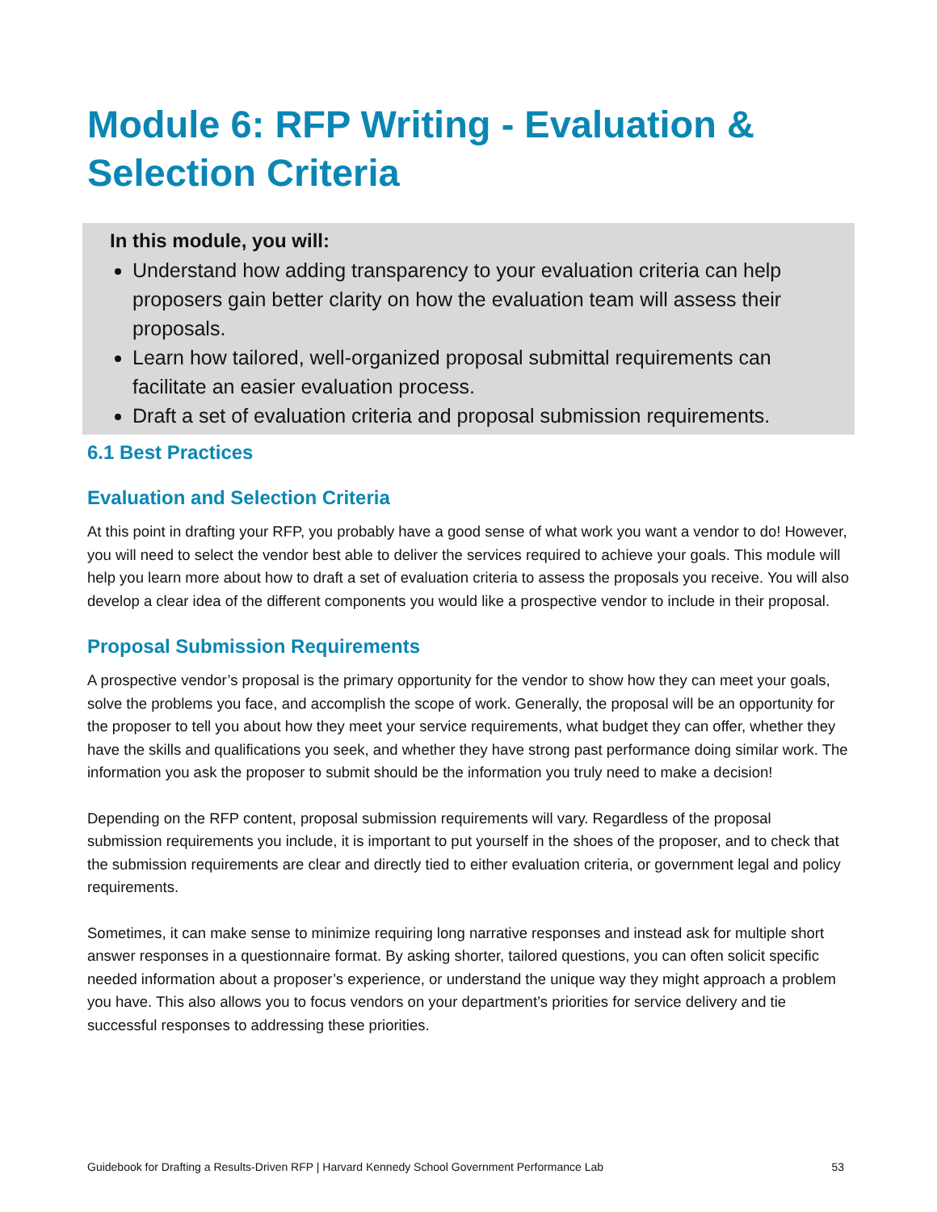Module 6: RFP Writing - Evaluation & Selection Criteria
In this module, you will:
Understand how adding transparency to your evaluation criteria can help proposers gain better clarity on how the evaluation team will assess their proposals.
Learn how tailored, well-organized proposal submittal requirements can facilitate an easier evaluation process.
Draft a set of evaluation criteria and proposal submission requirements.
6.1 Best Practices
Evaluation and Selection Criteria
At this point in drafting your RFP, you probably have a good sense of what work you want a vendor to do! However, you will need to select the vendor best able to deliver the services required to achieve your goals. This module will help you learn more about how to draft a set of evaluation criteria to assess the proposals you receive. You will also develop a clear idea of the different components you would like a prospective vendor to include in their proposal.
Proposal Submission Requirements
A prospective vendor’s proposal is the primary opportunity for the vendor to show how they can meet your goals, solve the problems you face, and accomplish the scope of work. Generally, the proposal will be an opportunity for the proposer to tell you about how they meet your service requirements, what budget they can offer, whether they have the skills and qualifications you seek, and whether they have strong past performance doing similar work. The information you ask the proposer to submit should be the information you truly need to make a decision!
Depending on the RFP content, proposal submission requirements will vary. Regardless of the proposal submission requirements you include, it is important to put yourself in the shoes of the proposer, and to check that the submission requirements are clear and directly tied to either evaluation criteria, or government legal and policy requirements.
Sometimes, it can make sense to minimize requiring long narrative responses and instead ask for multiple short answer responses in a questionnaire format. By asking shorter, tailored questions, you can often solicit specific needed information about a proposer’s experience, or understand the unique way they might approach a problem you have. This also allows you to focus vendors on your department’s priorities for service delivery and tie successful responses to addressing these priorities.
Guidebook for Drafting a Results-Driven RFP | Harvard Kennedy School Government Performance Lab 53